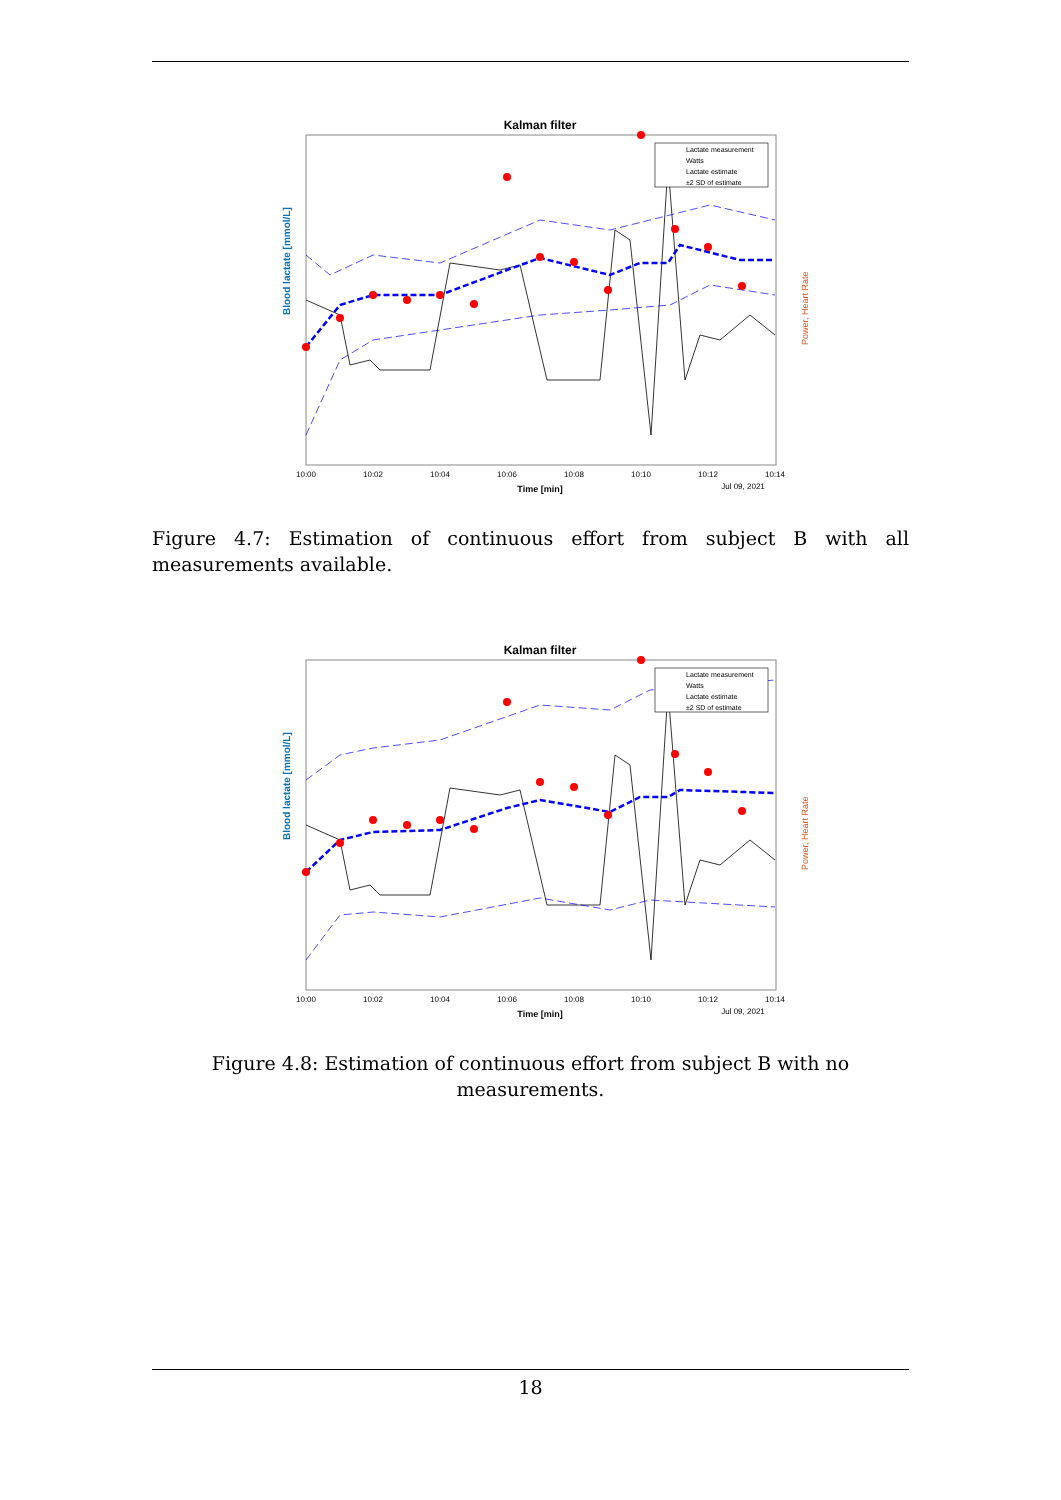Kalman filter
Blood lactate [mmol/L]
Power, Heart Rate
10:00
10:02
10:04
10:06
10:08
10:10
10:12
10:14
Time [min]
Jul 09, 2021
Lactate measurement
Watts
Lactate estimate
±2 SD of estimate
Figure 4.7: Estimation of continuous effort from subject B with all measurements available.
Kalman filter
Blood lactate [mmol/L]
Power, Heart Rate
10:00
10:02
10:04
10:06
10:08
10:10
10:12
10:14
Time [min]
Jul 09, 2021
Lactate measurement
Watts
Lactate estimate
±2 SD of estimate
Figure 4.8: Estimation of continuous effort from subject B with no measurements.
18